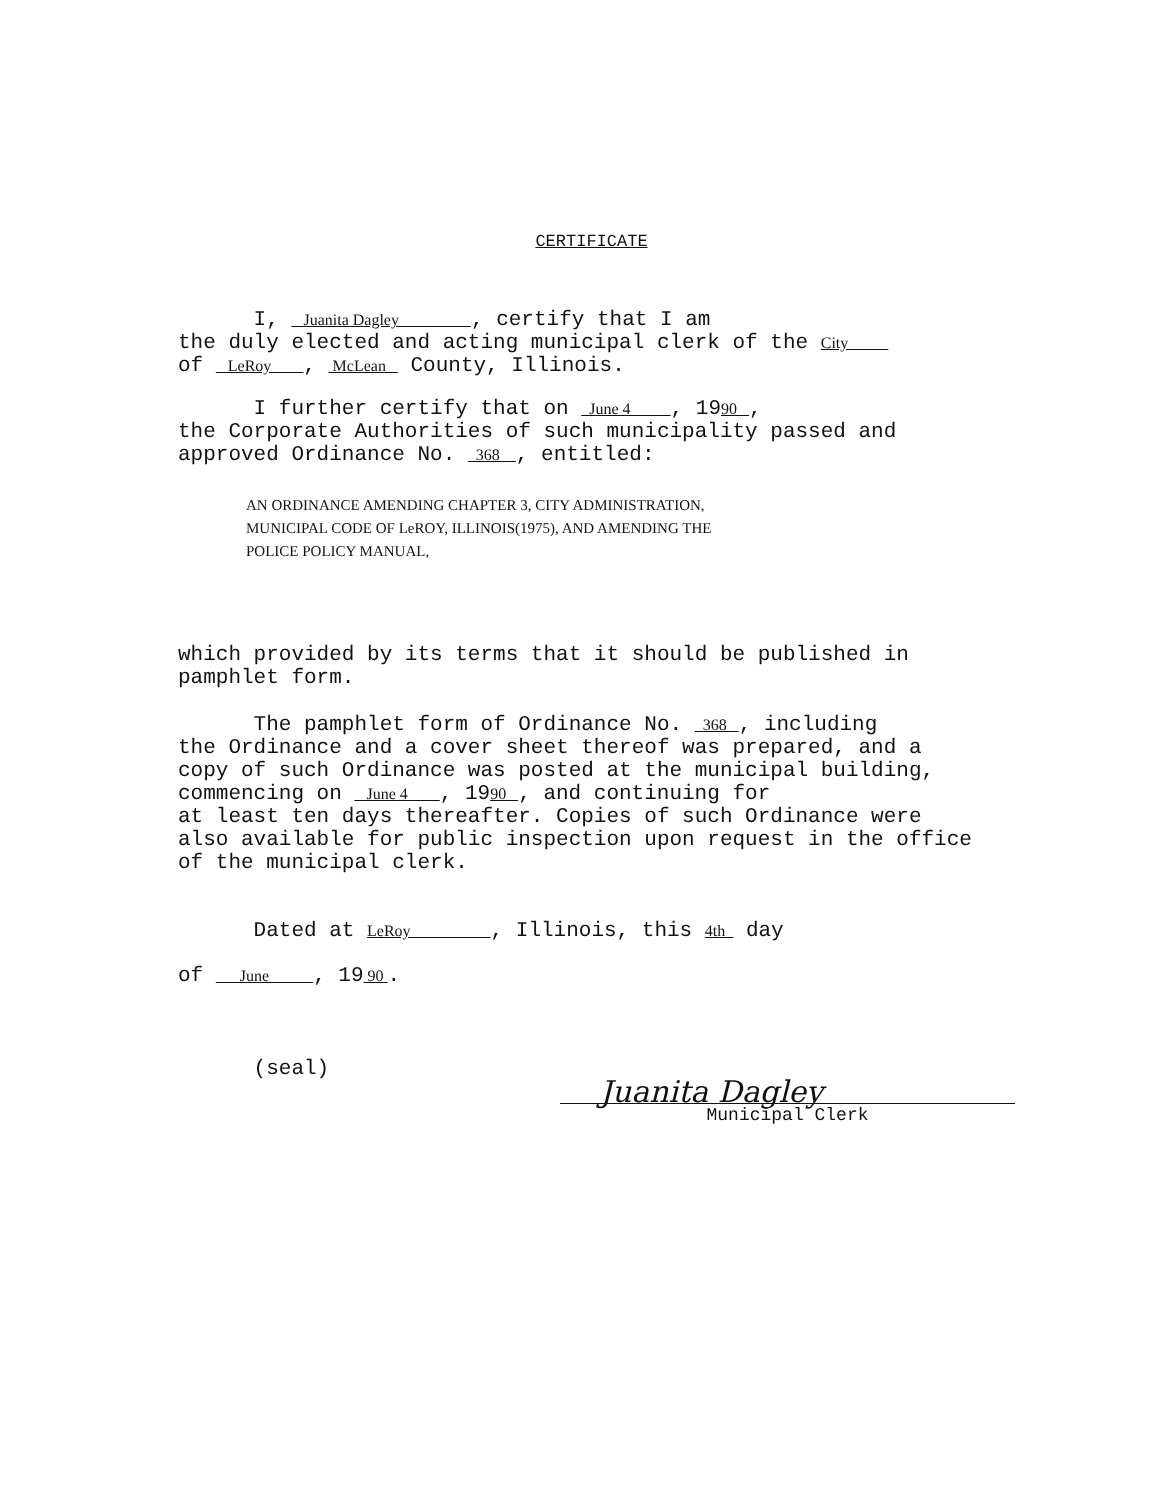CERTIFICATE
I, Juanita Dagley , certify that I am
the duly elected and acting municipal clerk of the City
of LeRoy , McLean County, Illinois.
I further certify that on June 4 , 1990 ,
the Corporate Authorities of such municipality passed and
approved Ordinance No. 368 , entitled:
AN ORDINANCE AMENDING CHAPTER 3, CITY ADMINISTRATION,
MUNICIPAL CODE OF LeROY, ILLINOIS(1975), AND AMENDING THE
POLICE POLICY MANUAL,
which provided by its terms that it should be published in
pamphlet form.
The pamphlet form of Ordinance No. 368 , including
the Ordinance and a cover sheet thereof was prepared, and a
copy of such Ordinance was posted at the municipal building,
commencing on June 4 , 1990 , and continuing for
at least ten days thereafter. Copies of such Ordinance were
also available for public inspection upon request in the office
of the municipal clerk.
Dated at LeRoy , Illinois, this 4th day
of June , 19 90 .
(seal)
Juanita Dagley
Municipal Clerk